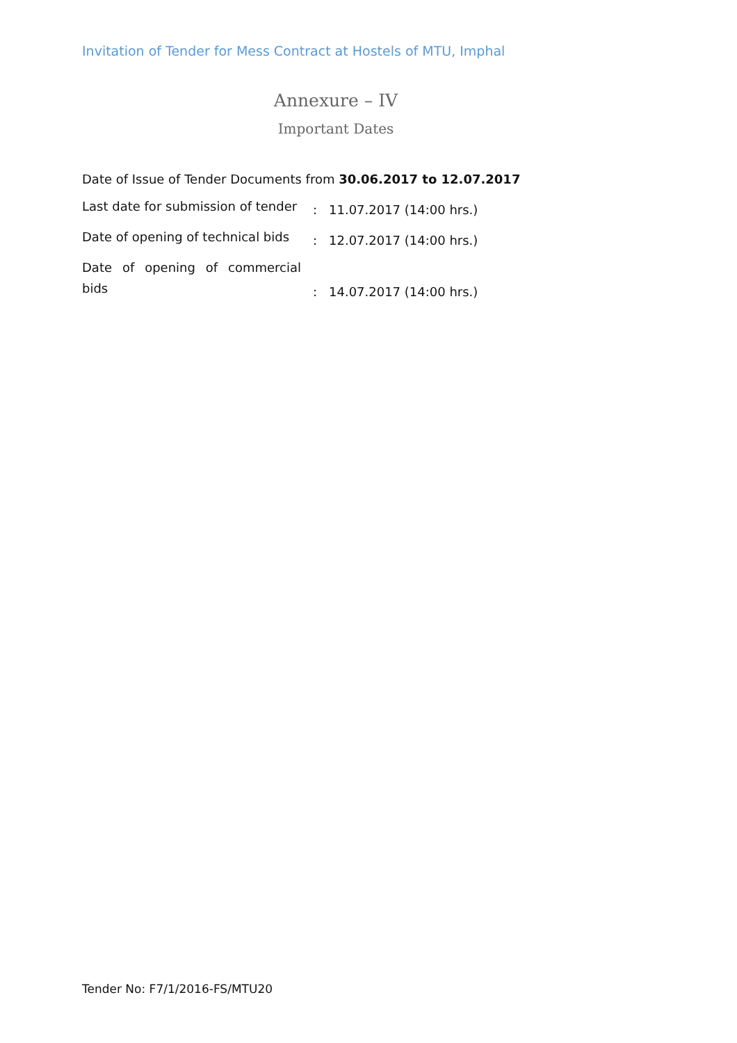Invitation of Tender for Mess Contract at Hostels of MTU, Imphal
Annexure – IV
Important Dates
Date of Issue of Tender Documents from 30.06.2017 to 12.07.2017
| Last date for submission of tender | : | 11.07.2017 (14:00 hrs.) |
| Date of opening of technical bids | : | 12.07.2017 (14:00 hrs.) |
| Date of opening of commercial bids | : | 14.07.2017 (14:00 hrs.) |
Tender No: F7/1/2016-FS/MTU20